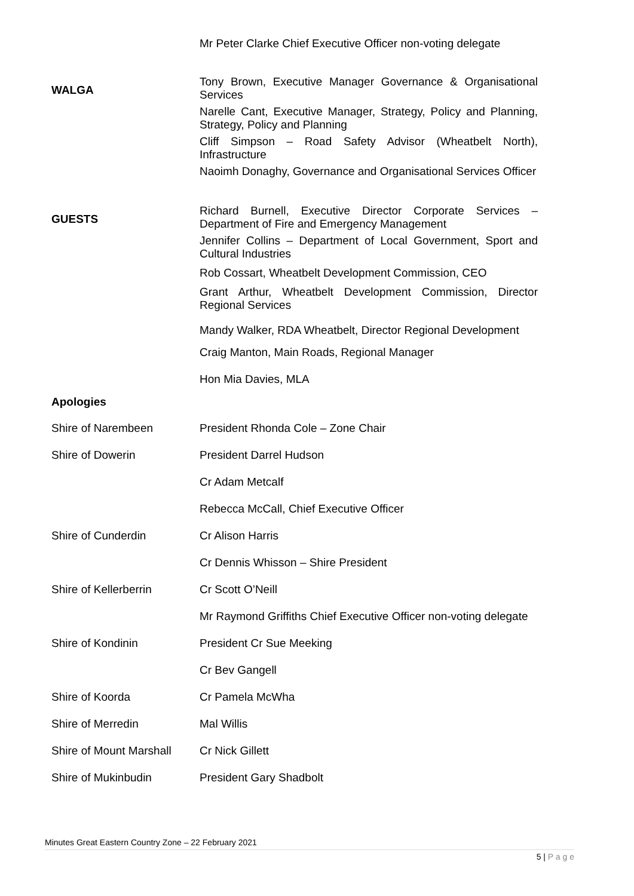Mr Peter Clarke Chief Executive Officer non-voting delegate
WALGA
Tony Brown, Executive Manager Governance & Organisational Services
Narelle Cant, Executive Manager, Strategy, Policy and Planning, Strategy, Policy and Planning
Cliff Simpson – Road Safety Advisor (Wheatbelt North), Infrastructure
Naoimh Donaghy, Governance and Organisational Services Officer
GUESTS
Richard Burnell, Executive Director Corporate Services – Department of Fire and Emergency Management
Jennifer Collins – Department of Local Government, Sport and Cultural Industries
Rob Cossart, Wheatbelt Development Commission, CEO
Grant Arthur, Wheatbelt Development Commission, Director Regional Services
Mandy Walker, RDA Wheatbelt, Director Regional Development
Craig Manton, Main Roads, Regional Manager
Hon Mia Davies, MLA
Apologies
Shire of Narembeen President Rhonda Cole – Zone Chair
Shire of Dowerin President Darrel Hudson
Cr Adam Metcalf
Rebecca McCall, Chief Executive Officer
Shire of Cunderdin Cr Alison Harris
Cr Dennis Whisson – Shire President
Shire of Kellerberrin Cr Scott O’Neill
Mr Raymond Griffiths Chief Executive Officer non-voting delegate
Shire of Kondinin President Cr Sue Meeking
Cr Bev Gangell
Shire of Koorda Cr Pamela McWha
Shire of Merredin Mal Willis
Shire of Mount Marshall
Cr Nick Gillett
Shire of Mukinbudin President Gary Shadbolt
Minutes Great Eastern Country Zone – 22 February 2021
5 | P a g e